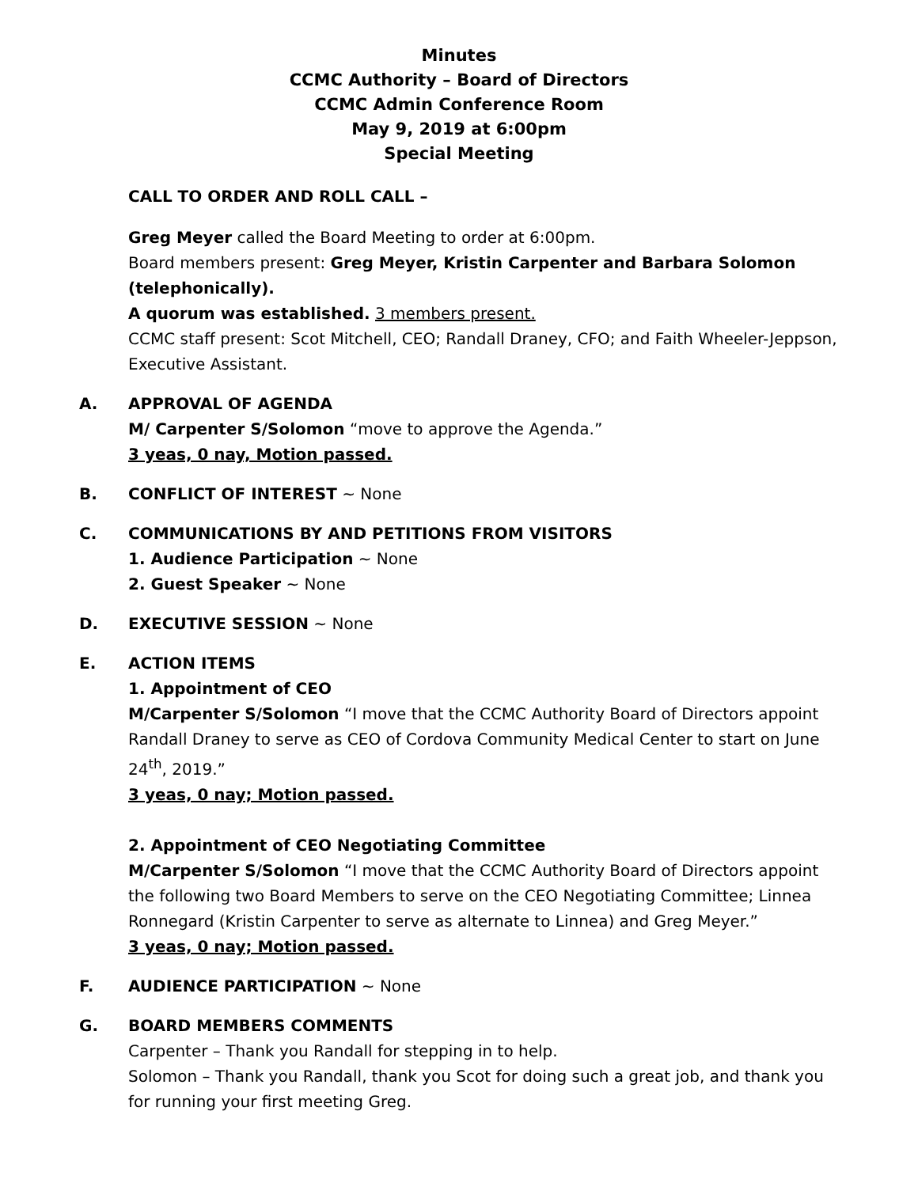Minutes
CCMC Authority – Board of Directors
CCMC Admin Conference Room
May 9, 2019 at 6:00pm
Special Meeting
CALL TO ORDER AND ROLL CALL –
Greg Meyer called the Board Meeting to order at 6:00pm.
Board members present: Greg Meyer, Kristin Carpenter and Barbara Solomon (telephonically).
A quorum was established. 3 members present.
CCMC staff present: Scot Mitchell, CEO; Randall Draney, CFO; and Faith Wheeler-Jeppson, Executive Assistant.
A. APPROVAL OF AGENDA
M/ Carpenter S/Solomon “move to approve the Agenda.”
3 yeas, 0 nay, Motion passed.
B. CONFLICT OF INTEREST ~ None
C. COMMUNICATIONS BY AND PETITIONS FROM VISITORS
1. Audience Participation ~ None
2. Guest Speaker ~ None
D. EXECUTIVE SESSION ~ None
E. ACTION ITEMS
1. Appointment of CEO
M/Carpenter S/Solomon “I move that the CCMC Authority Board of Directors appoint Randall Draney to serve as CEO of Cordova Community Medical Center to start on June 24<sup>th</sup>, 2019.”
3 yeas, 0 nay; Motion passed.
2. Appointment of CEO Negotiating Committee
M/Carpenter S/Solomon “I move that the CCMC Authority Board of Directors appoint the following two Board Members to serve on the CEO Negotiating Committee; Linnea Ronnegard (Kristin Carpenter to serve as alternate to Linnea) and Greg Meyer.”
3 yeas, 0 nay; Motion passed.
F. AUDIENCE PARTICIPATION ~ None
G. BOARD MEMBERS COMMENTS
Carpenter – Thank you Randall for stepping in to help.
Solomon – Thank you Randall, thank you Scot for doing such a great job, and thank you for running your first meeting Greg.